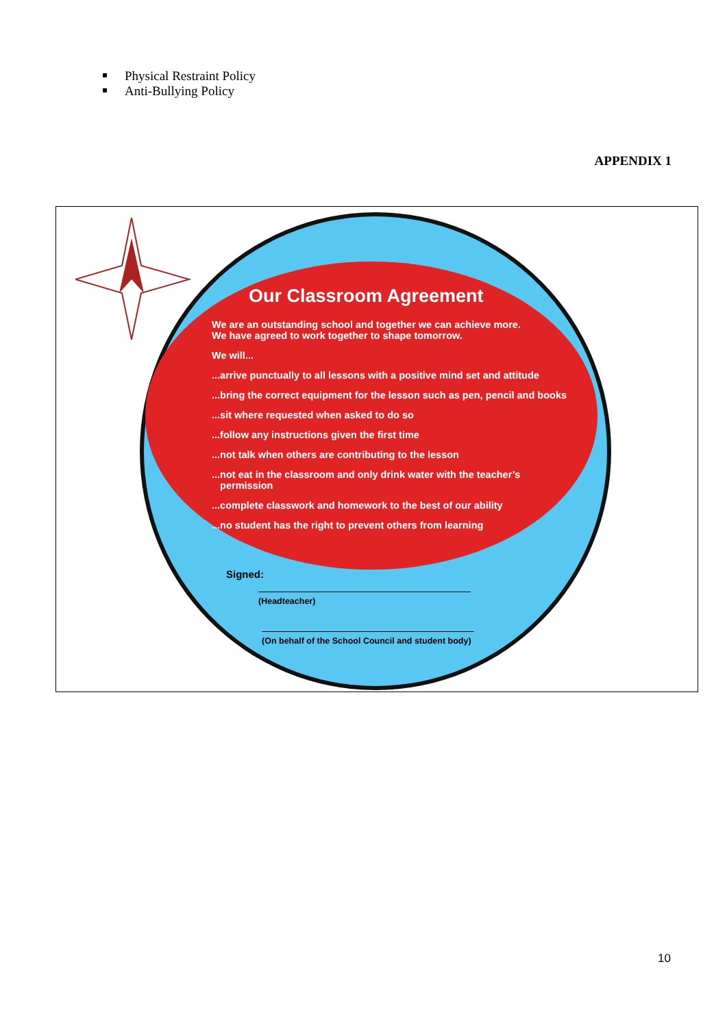Physical Restraint Policy
Anti-Bullying Policy
APPENDIX 1
Our Classroom Agreement
We are an outstanding school and together we can achieve more.
We have agreed to work together to shape tomorrow.
We will...
...arrive punctually to all lessons with a positive mind set and attitude
...bring the correct equipment for the lesson such as pen, pencil and books
...sit where requested when asked to do so
...follow any instructions given the first time
...not talk when others are contributing to the lesson
...not eat in the classroom and only drink water with the teacher’s
permission
...complete classwork and homework to the best of our ability
...no student has the right to prevent others from learning
Signed:
(Headteacher)
(On behalf of the School Council and student body)
10